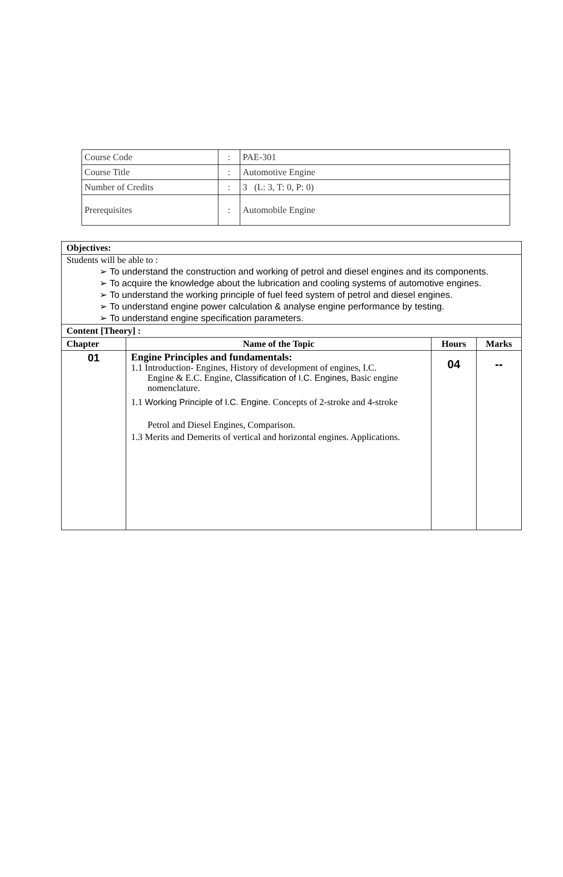| Course Code | : | PAE-301 |
| Course Title | : | Automotive Engine |
| Number of Credits | : | 3 (L: 3, T: 0, P: 0) |
| Prerequisites | : | Automobile Engine |
| Objectives: | | | |
| Students will be able to : ➢ To understand the construction and working of petrol and diesel engines and its components. ➢ To acquire the knowledge about the lubrication and cooling systems of automotive engines. ➢ To understand the working principle of fuel feed system of petrol and diesel engines. ➢ To understand engine power calculation & analyse engine performance by testing. ➢ To understand engine specification parameters. | | | |
| Content [Theory] : | | | |
| Chapter | Name of the Topic | Hours | Marks |
| 01 | Engine Principles and fundamentals: 1.1 Introduction- Engines, History of development of engines, I.C. Engine & E.C. Engine, Classification of I.C. Engines , Basic engine nomenclature. 1.1 Working Principle of I.C. Engine. Concepts of 2-stroke and 4-stroke Petrol and Diesel Engines, Comparison. 1.3 Merits and Demerits of vertical and horizontal engines. Applications. | 04 | -- |